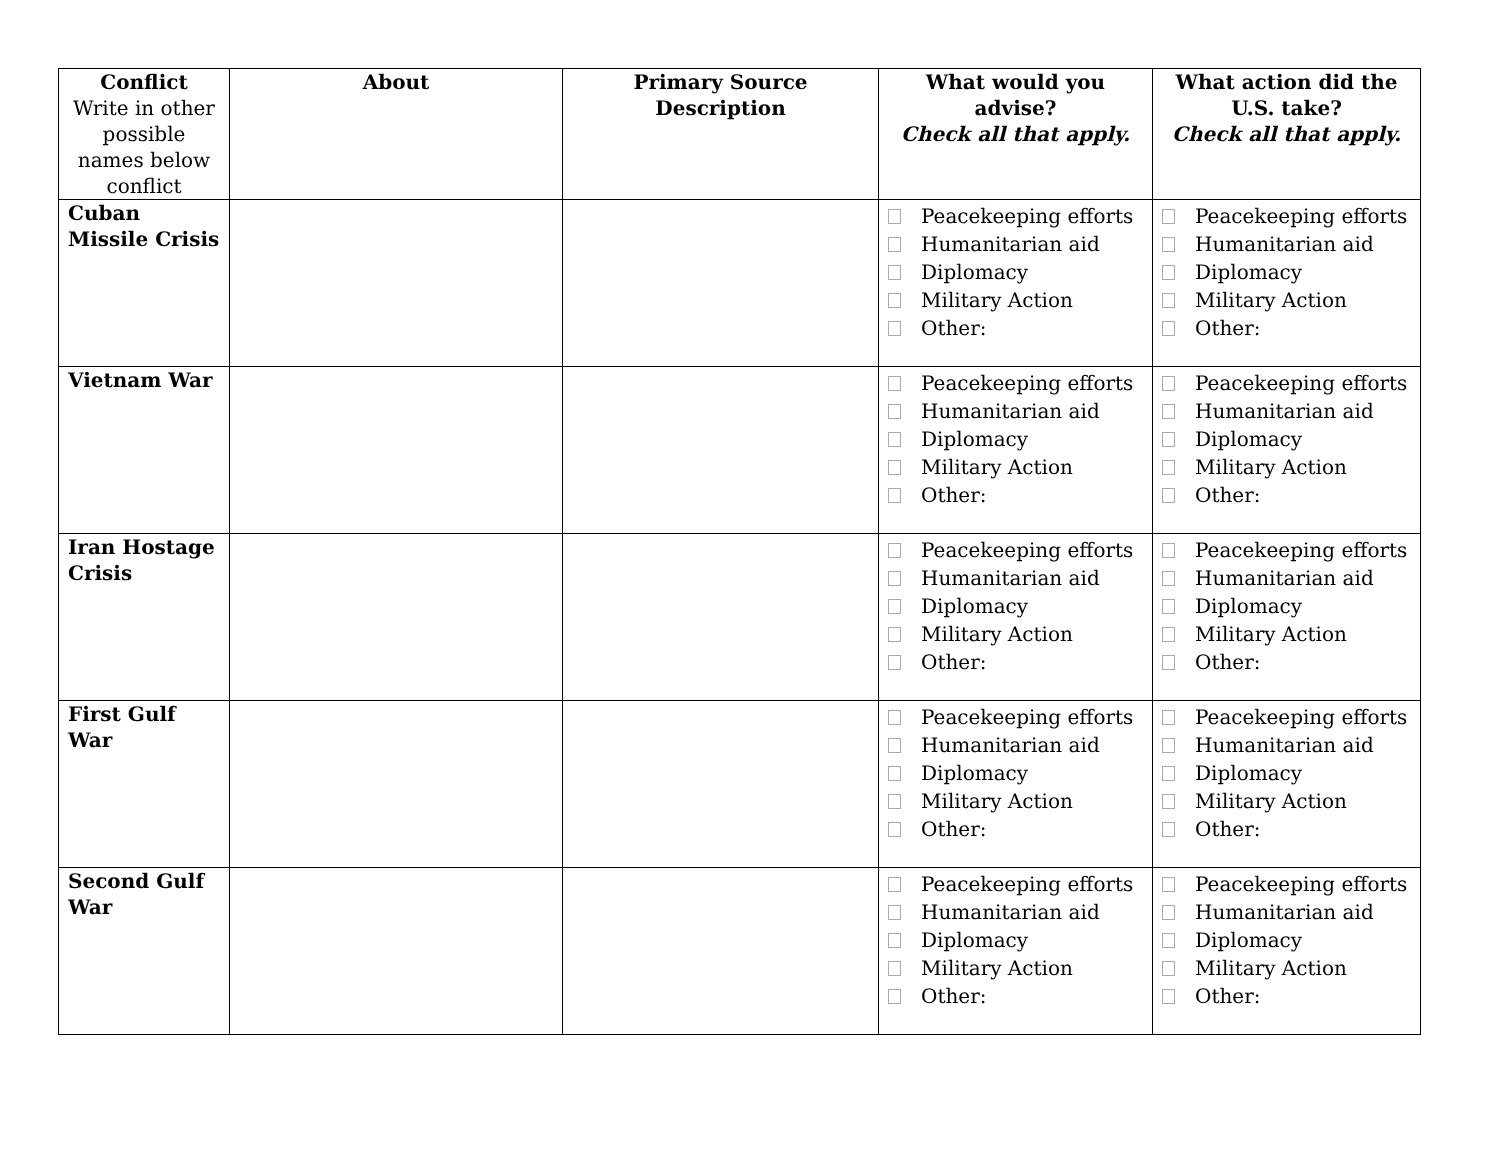| Conflict Write in other possible names below conflict | About | Primary Source Description | What would you advise? Check all that apply. | What action did the U.S. take? Check all that apply. |
| --- | --- | --- | --- | --- |
| Cuban Missile Crisis | | | Peacekeeping efforts Humanitarian aid Diplomacy Military Action Other: | Peacekeeping efforts Humanitarian aid Diplomacy Military Action Other: |
| Vietnam War | | | Peacekeeping efforts Humanitarian aid Diplomacy Military Action Other: | Peacekeeping efforts Humanitarian aid Diplomacy Military Action Other: |
| Iran Hostage Crisis | | | Peacekeeping efforts Humanitarian aid Diplomacy Military Action Other: | Peacekeeping efforts Humanitarian aid Diplomacy Military Action Other: |
| First Gulf War | | | Peacekeeping efforts Humanitarian aid Diplomacy Military Action Other: | Peacekeeping efforts Humanitarian aid Diplomacy Military Action Other: |
| Second Gulf War | | | Peacekeeping efforts Humanitarian aid Diplomacy Military Action Other: | Peacekeeping efforts Humanitarian aid Diplomacy Military Action Other: |